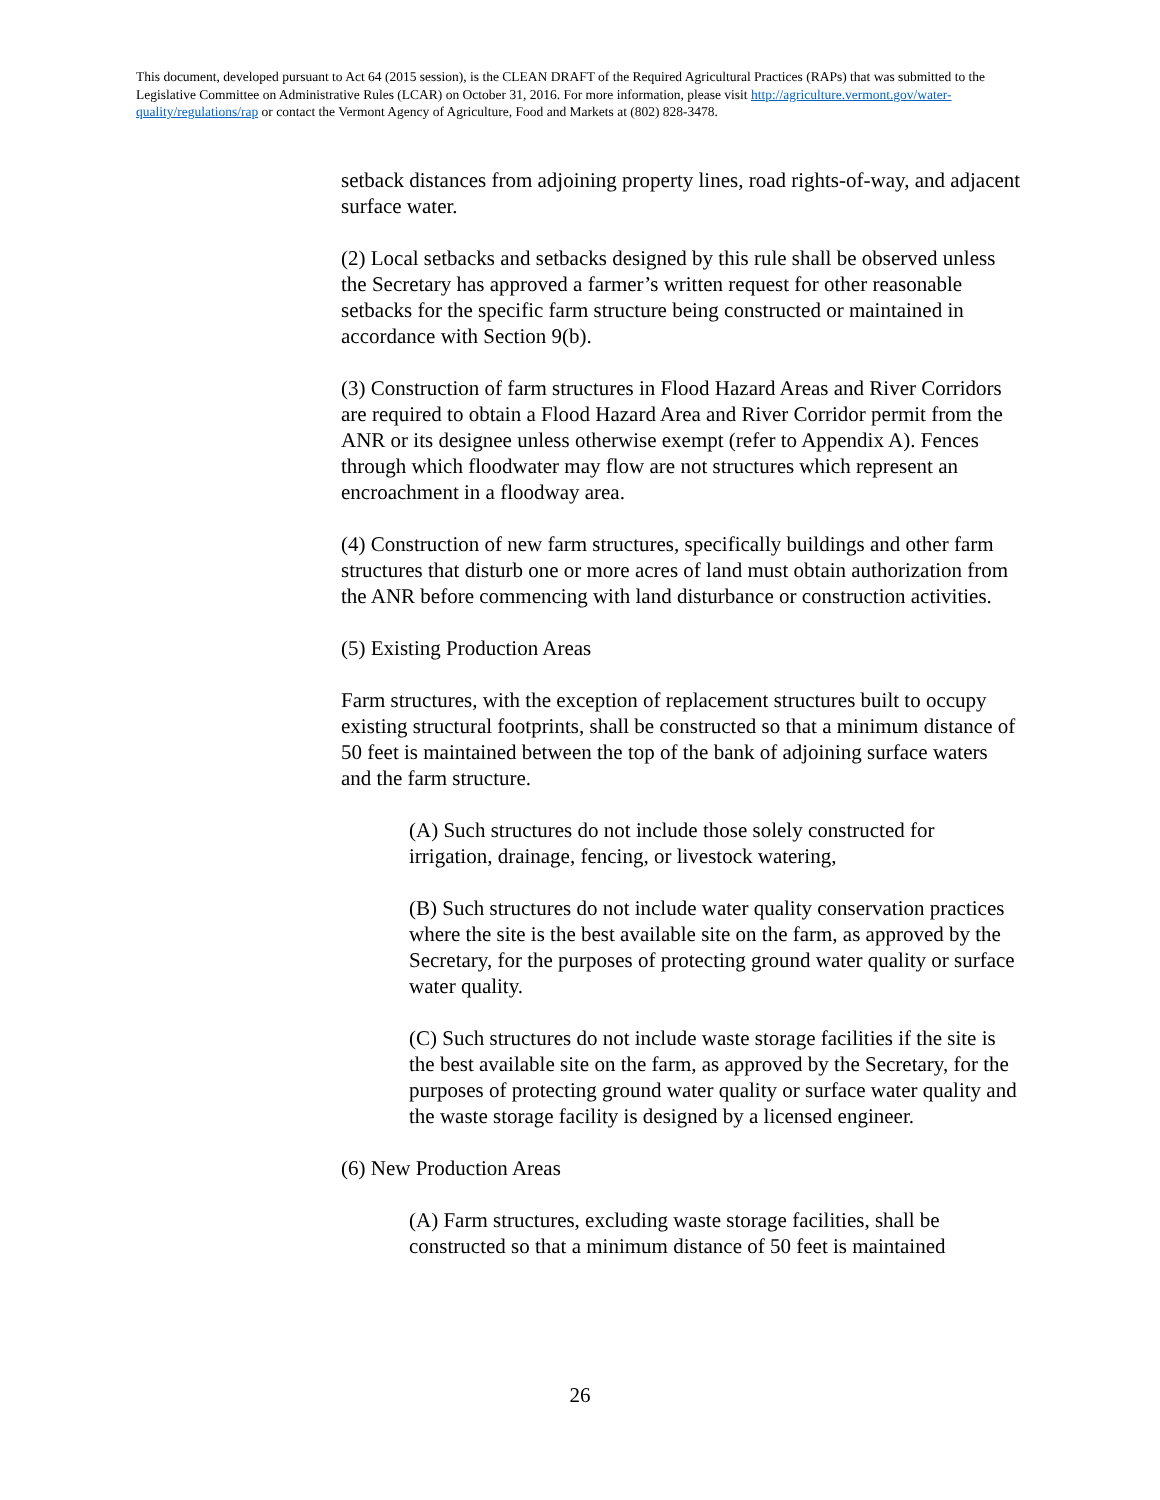This document, developed pursuant to Act 64 (2015 session), is the CLEAN DRAFT of the Required Agricultural Practices (RAPs) that was submitted to the Legislative Committee on Administrative Rules (LCAR) on October 31, 2016. For more information, please visit http://agriculture.vermont.gov/water-quality/regulations/rap or contact the Vermont Agency of Agriculture, Food and Markets at (802) 828-3478.
setback distances from adjoining property lines, road rights-of-way, and adjacent surface water.
(2) Local setbacks and setbacks designed by this rule shall be observed unless the Secretary has approved a farmer’s written request for other reasonable setbacks for the specific farm structure being constructed or maintained in accordance with Section 9(b).
(3) Construction of farm structures in Flood Hazard Areas and River Corridors are required to obtain a Flood Hazard Area and River Corridor permit from the ANR or its designee unless otherwise exempt (refer to Appendix A). Fences through which floodwater may flow are not structures which represent an encroachment in a floodway area.
(4) Construction of new farm structures, specifically buildings and other farm structures that disturb one or more acres of land must obtain authorization from the ANR before commencing with land disturbance or construction activities.
(5) Existing Production Areas
Farm structures, with the exception of replacement structures built to occupy existing structural footprints, shall be constructed so that a minimum distance of 50 feet is maintained between the top of the bank of adjoining surface waters and the farm structure.
(A) Such structures do not include those solely constructed for irrigation, drainage, fencing, or livestock watering,
(B) Such structures do not include water quality conservation practices where the site is the best available site on the farm, as approved by the Secretary, for the purposes of protecting ground water quality or surface water quality.
(C) Such structures do not include waste storage facilities if the site is the best available site on the farm, as approved by the Secretary, for the purposes of protecting ground water quality or surface water quality and the waste storage facility is designed by a licensed engineer.
(6) New Production Areas
(A) Farm structures, excluding waste storage facilities, shall be constructed so that a minimum distance of 50 feet is maintained
26